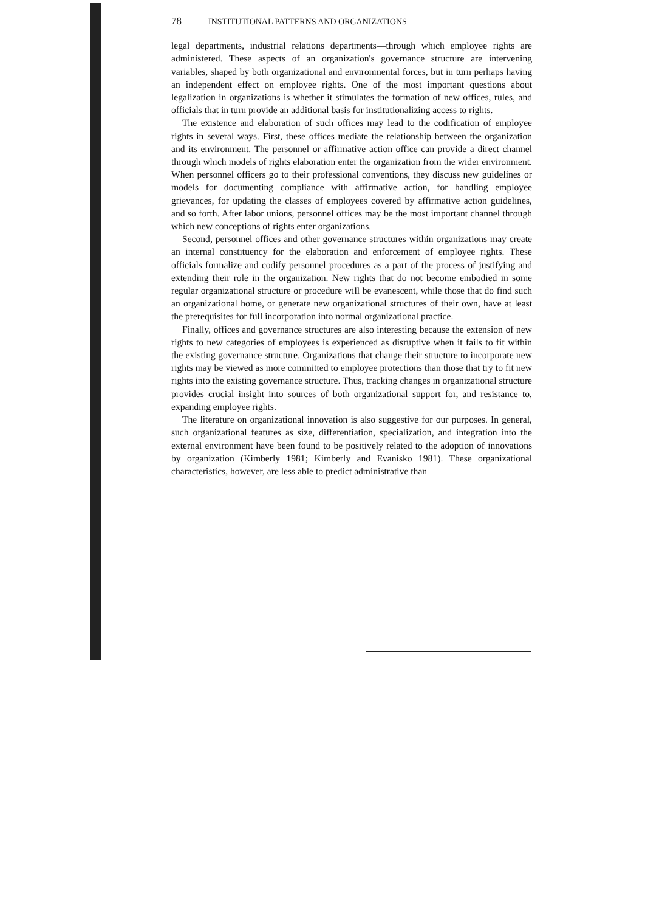78 INSTITUTIONAL PATTERNS AND ORGANIZATIONS
legal departments, industrial relations departments—through which employee rights are administered. These aspects of an organization's governance structure are intervening variables, shaped by both organizational and environmental forces, but in turn perhaps having an independent effect on employee rights. One of the most important questions about legalization in organizations is whether it stimulates the formation of new offices, rules, and officials that in turn provide an additional basis for institutionalizing access to rights.
The existence and elaboration of such offices may lead to the codification of employee rights in several ways. First, these offices mediate the relationship between the organization and its environment. The personnel or affirmative action office can provide a direct channel through which models of rights elaboration enter the organization from the wider environment. When personnel officers go to their professional conventions, they discuss new guidelines or models for documenting compliance with affirmative action, for handling employee grievances, for updating the classes of employees covered by affirmative action guidelines, and so forth. After labor unions, personnel offices may be the most important channel through which new conceptions of rights enter organizations.
Second, personnel offices and other governance structures within organizations may create an internal constituency for the elaboration and enforcement of employee rights. These officials formalize and codify personnel procedures as a part of the process of justifying and extending their role in the organization. New rights that do not become embodied in some regular organizational structure or procedure will be evanescent, while those that do find such an organizational home, or generate new organizational structures of their own, have at least the prerequisites for full incorporation into normal organizational practice.
Finally, offices and governance structures are also interesting because the extension of new rights to new categories of employees is experienced as disruptive when it fails to fit within the existing governance structure. Organizations that change their structure to incorporate new rights may be viewed as more committed to employee protections than those that try to fit new rights into the existing governance structure. Thus, tracking changes in organizational structure provides crucial insight into sources of both organizational support for, and resistance to, expanding employee rights.
The literature on organizational innovation is also suggestive for our purposes. In general, such organizational features as size, differentiation, specialization, and integration into the external environment have been found to be positively related to the adoption of innovations by organization (Kimberly 1981; Kimberly and Evanisko 1981). These organizational characteristics, however, are less able to predict administrative than